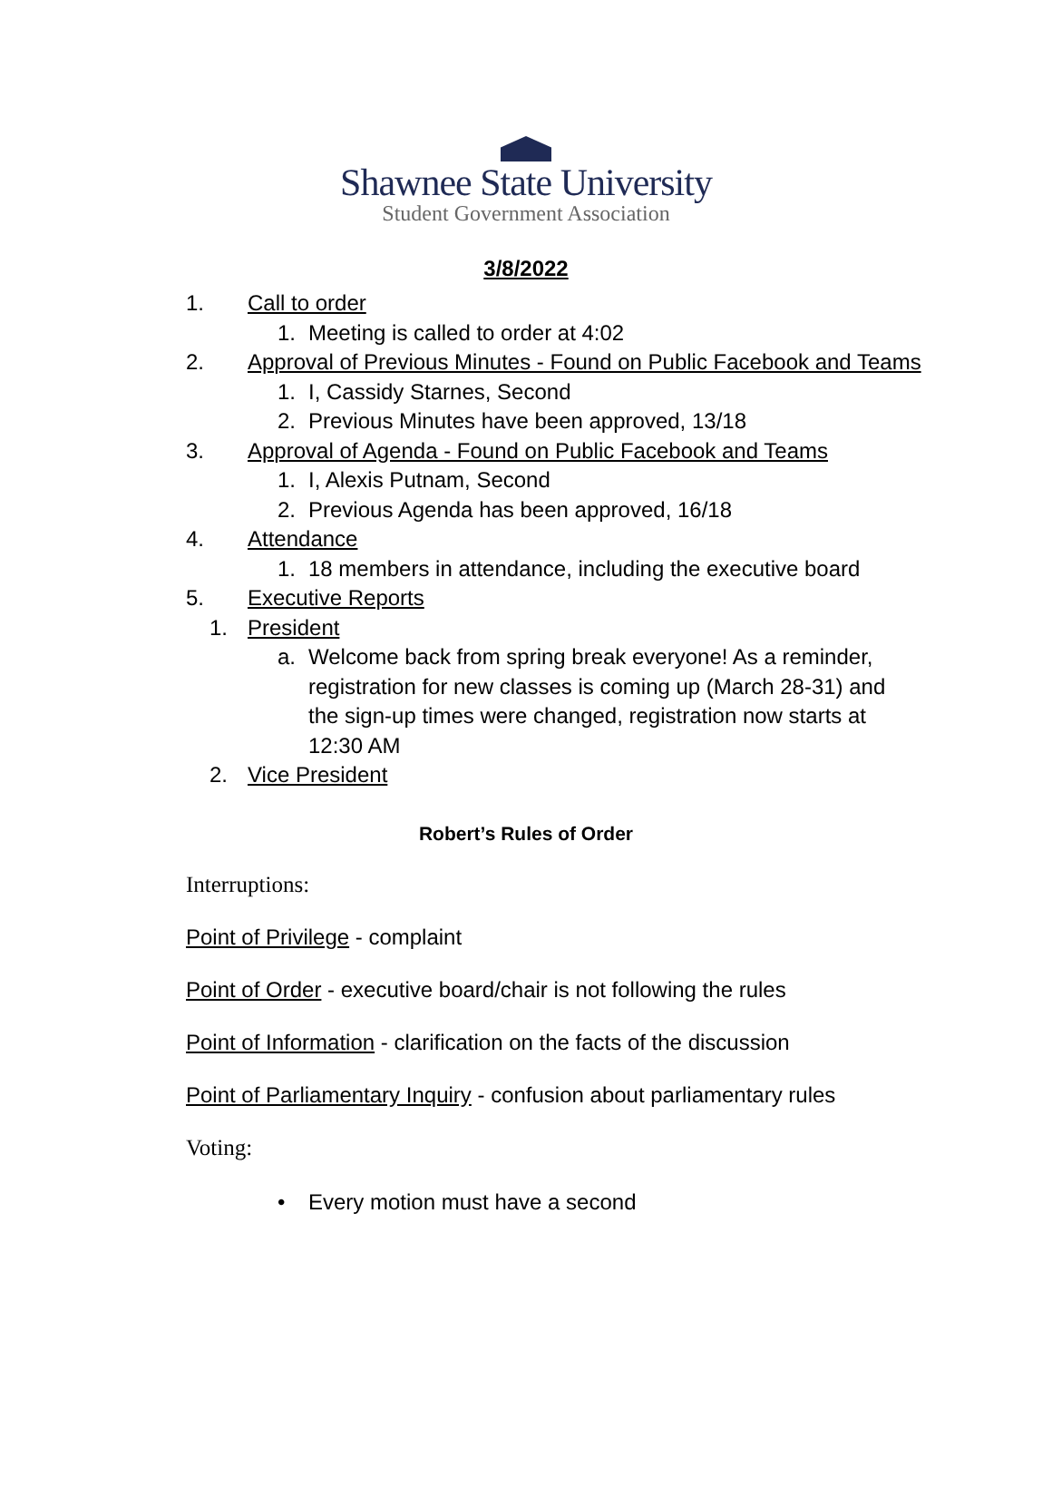Shawnee State University
Student Government Association
3/8/2022
1. Call to order
1. Meeting is called to order at 4:02
2. Approval of Previous Minutes - Found on Public Facebook and Teams
1. I, Cassidy Starnes, Second
2. Previous Minutes have been approved, 13/18
3. Approval of Agenda - Found on Public Facebook and Teams
1. I, Alexis Putnam, Second
2. Previous Agenda has been approved, 16/18
4. Attendance
1. 18 members in attendance, including the executive board
5. Executive Reports
1. President
a. Welcome back from spring break everyone! As a reminder, registration for new classes is coming up (March 28-31) and the sign-up times were changed, registration now starts at 12:30 AM
2. Vice President
Robert’s Rules of Order
Interruptions:
Point of Privilege - complaint
Point of Order - executive board/chair is not following the rules
Point of Information - clarification on the facts of the discussion
Point of Parliamentary Inquiry - confusion about parliamentary rules
Voting:
• Every motion must have a second